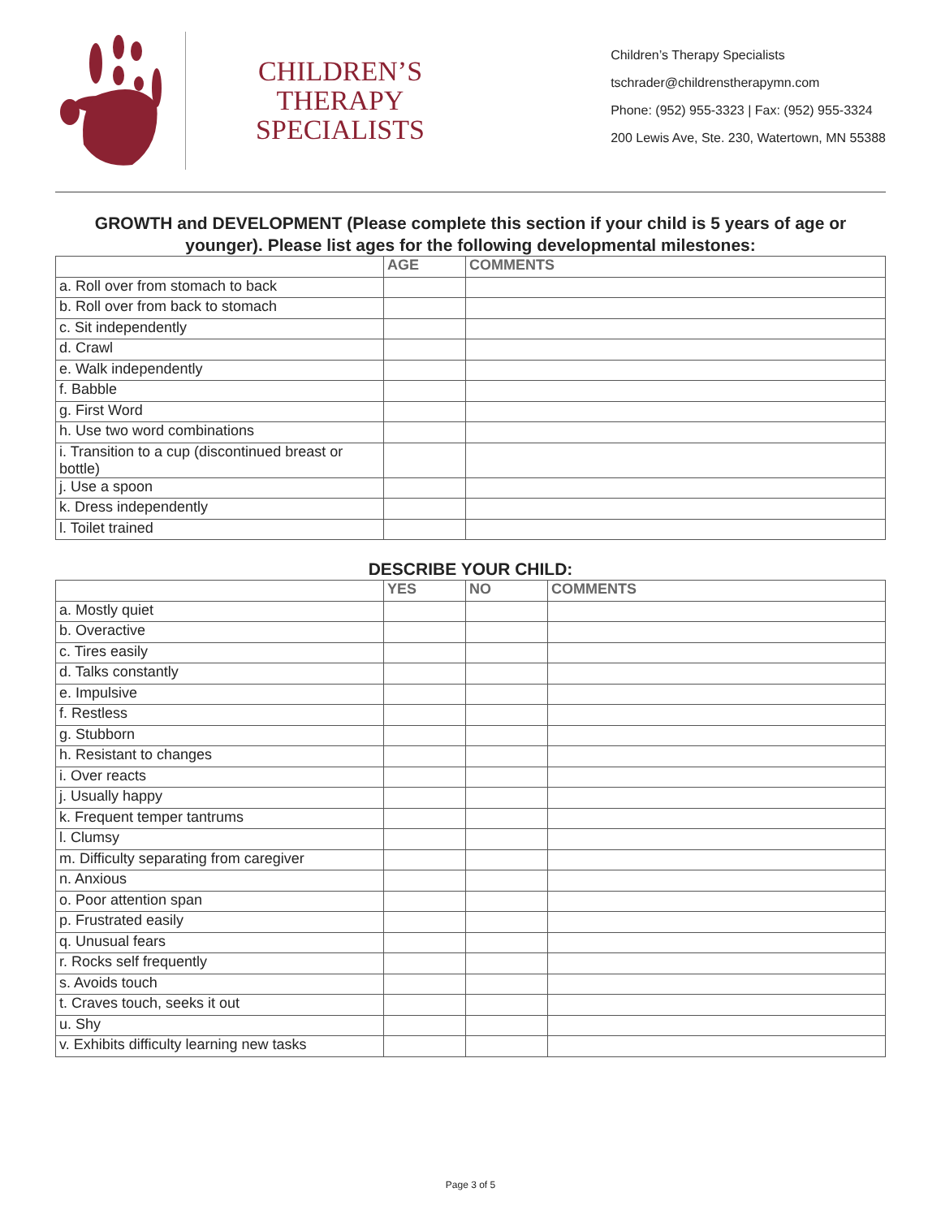CHILDREN’S THERAPY
SPECIALISTS
Children’s Therapy Specialists
tschrader@childrenstherapymn.com
Phone: (952) 955-3323 | Fax: (952) 955-3324
200 Lewis Ave, Ste. 230, Watertown, MN 55388
GROWTH and DEVELOPMENT (Please complete this section if your child is 5 years of age or younger). Please list ages for the following developmental milestones:
| | AGE | COMMENTS |
| --- | --- | --- |
| a. Roll over from stomach to back | | |
| b. Roll over from back to stomach | | |
| c. Sit independently | | |
| d. Crawl | | |
| e. Walk independently | | |
| f. Babble | | |
| g. First Word | | |
| h. Use two word combinations | | |
| i. Transition to a cup (discontinued breast or bottle) | | |
| j. Use a spoon | | |
| k. Dress independently | | |
| l. Toilet trained | | |
DESCRIBE YOUR CHILD:
| | YES | NO | COMMENTS |
| --- | --- | --- | --- |
| a. Mostly quiet | | | |
| b. Overactive | | | |
| c. Tires easily | | | |
| d. Talks constantly | | | |
| e. Impulsive | | | |
| f. Restless | | | |
| g. Stubborn | | | |
| h. Resistant to changes | | | |
| i. Over reacts | | | |
| j. Usually happy | | | |
| k. Frequent temper tantrums | | | |
| l. Clumsy | | | |
| m. Difficulty separating from caregiver | | | |
| n. Anxious | | | |
| o. Poor attention span | | | |
| p. Frustrated easily | | | |
| q. Unusual fears | | | |
| r. Rocks self frequently | | | |
| s. Avoids touch | | | |
| t. Craves touch, seeks it out | | | |
| u. Shy | | | |
| v. Exhibits difficulty learning new tasks | | | |
Page 3 of 5